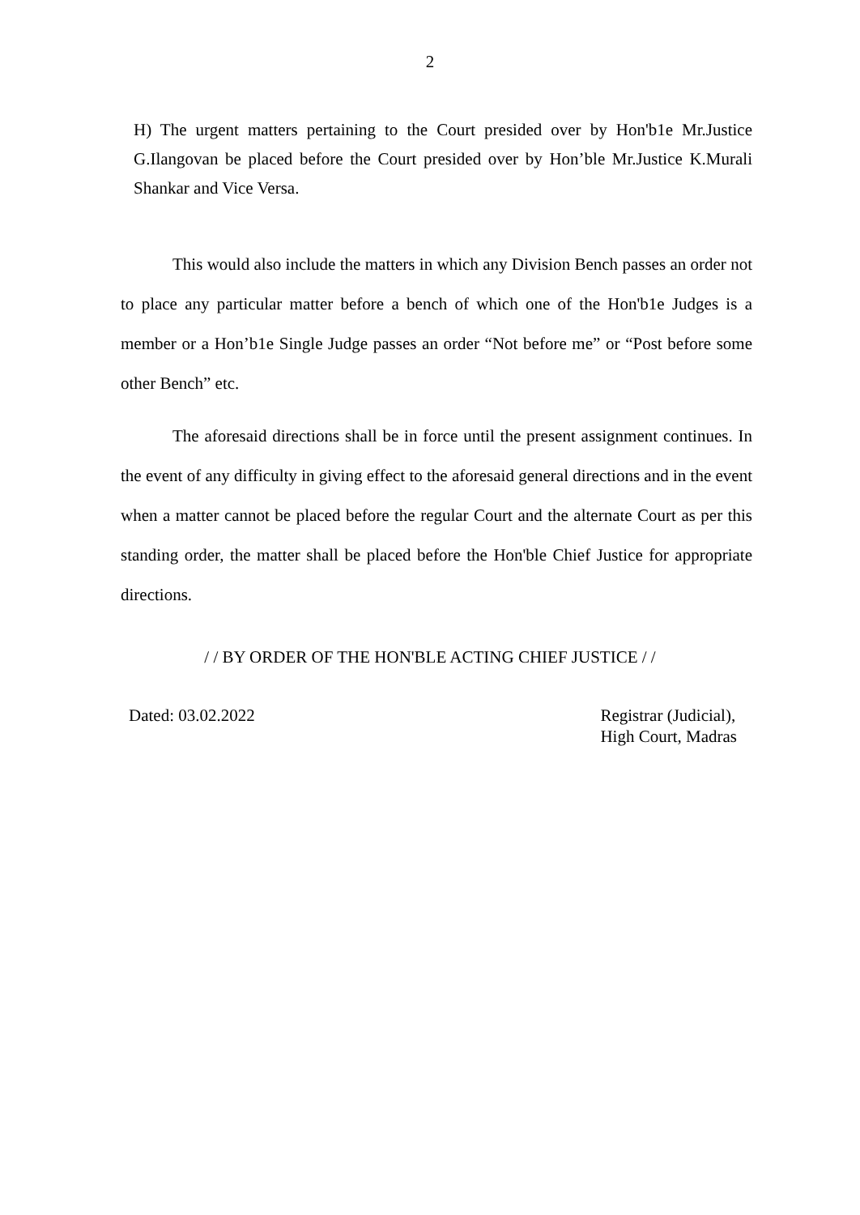2
H) The urgent matters pertaining to the Court presided over by Hon'b1e Mr.Justice G.Ilangovan be placed before the Court presided over by Hon’ble Mr.Justice K.Murali Shankar and Vice Versa.
This would also include the matters in which any Division Bench passes an order not to place any particular matter before a bench of which one of the Hon'b1e Judges is a member or a Hon’b1e Single Judge passes an order “Not before me” or “Post before some other Bench” etc.
The aforesaid directions shall be in force until the present assignment continues. In the event of any difficulty in giving effect to the aforesaid general directions and in the event when a matter cannot be placed before the regular Court and the alternate Court as per this standing order, the matter shall be placed before the Hon'ble Chief Justice for appropriate directions.
/ / BY ORDER OF THE HON'BLE ACTING CHIEF JUSTICE / /
Dated: 03.02.2022 Registrar (Judicial),
High Court, Madras